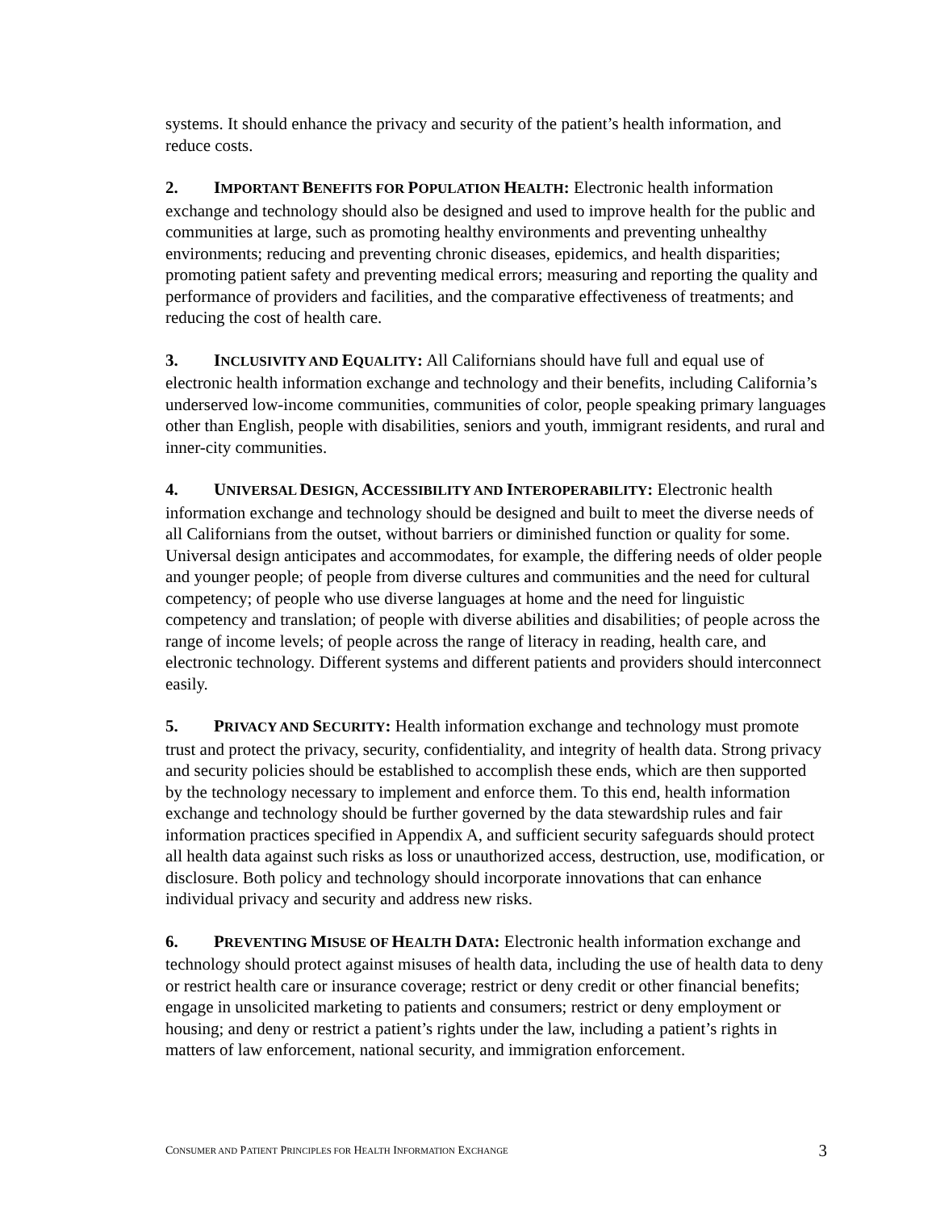systems. It should enhance the privacy and security of the patient’s health information, and reduce costs.
2. IMPORTANT BENEFITS FOR POPULATION HEALTH: Electronic health information exchange and technology should also be designed and used to improve health for the public and communities at large, such as promoting healthy environments and preventing unhealthy environments; reducing and preventing chronic diseases, epidemics, and health disparities; promoting patient safety and preventing medical errors; measuring and reporting the quality and performance of providers and facilities, and the comparative effectiveness of treatments; and reducing the cost of health care.
3. INCLUSIVITY AND EQUALITY: All Californians should have full and equal use of electronic health information exchange and technology and their benefits, including California’s underserved low-income communities, communities of color, people speaking primary languages other than English, people with disabilities, seniors and youth, immigrant residents, and rural and inner-city communities.
4. UNIVERSAL DESIGN, ACCESSIBILITY AND INTEROPERABILITY: Electronic health information exchange and technology should be designed and built to meet the diverse needs of all Californians from the outset, without barriers or diminished function or quality for some. Universal design anticipates and accommodates, for example, the differing needs of older people and younger people; of people from diverse cultures and communities and the need for cultural competency; of people who use diverse languages at home and the need for linguistic competency and translation; of people with diverse abilities and disabilities; of people across the range of income levels; of people across the range of literacy in reading, health care, and electronic technology. Different systems and different patients and providers should interconnect easily.
5. PRIVACY AND SECURITY: Health information exchange and technology must promote trust and protect the privacy, security, confidentiality, and integrity of health data. Strong privacy and security policies should be established to accomplish these ends, which are then supported by the technology necessary to implement and enforce them. To this end, health information exchange and technology should be further governed by the data stewardship rules and fair information practices specified in Appendix A, and sufficient security safeguards should protect all health data against such risks as loss or unauthorized access, destruction, use, modification, or disclosure. Both policy and technology should incorporate innovations that can enhance individual privacy and security and address new risks.
6. PREVENTING MISUSE OF HEALTH DATA: Electronic health information exchange and technology should protect against misuses of health data, including the use of health data to deny or restrict health care or insurance coverage; restrict or deny credit or other financial benefits; engage in unsolicited marketing to patients and consumers; restrict or deny employment or housing; and deny or restrict a patient’s rights under the law, including a patient’s rights in matters of law enforcement, national security, and immigration enforcement.
CONSUMER AND PATIENT PRINCIPLES FOR HEALTH INFORMATION EXCHANGE 3